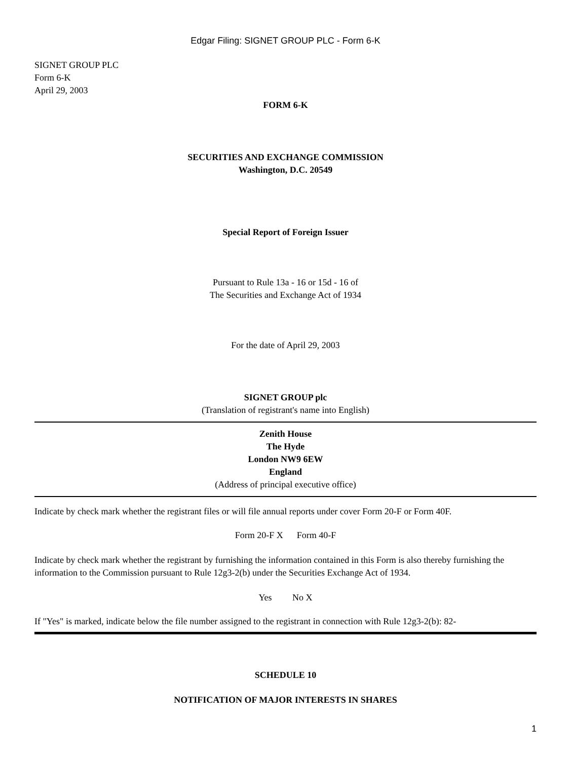Edgar Filing: SIGNET GROUP PLC - Form 6-K
SIGNET GROUP PLC
Form 6-K
April 29, 2003
FORM 6-K
SECURITIES AND EXCHANGE COMMISSION
Washington, D.C. 20549
Special Report of Foreign Issuer
Pursuant to Rule 13a - 16 or 15d - 16 of
The Securities and Exchange Act of 1934
For the date of April 29, 2003
SIGNET GROUP plc
(Translation of registrant's name into English)
Zenith House
The Hyde
London NW9 6EW
England
(Address of principal executive office)
Indicate by check mark whether the registrant files or will file annual reports under cover Form 20-F or Form 40F.
Form 20-F X Form 40-F
Indicate by check mark whether the registrant by furnishing the information contained in this Form is also thereby furnishing the information to the Commission pursuant to Rule 12g3-2(b) under the Securities Exchange Act of 1934.
Yes No X
If "Yes" is marked, indicate below the file number assigned to the registrant in connection with Rule 12g3-2(b): 82-
SCHEDULE 10
NOTIFICATION OF MAJOR INTERESTS IN SHARES
1